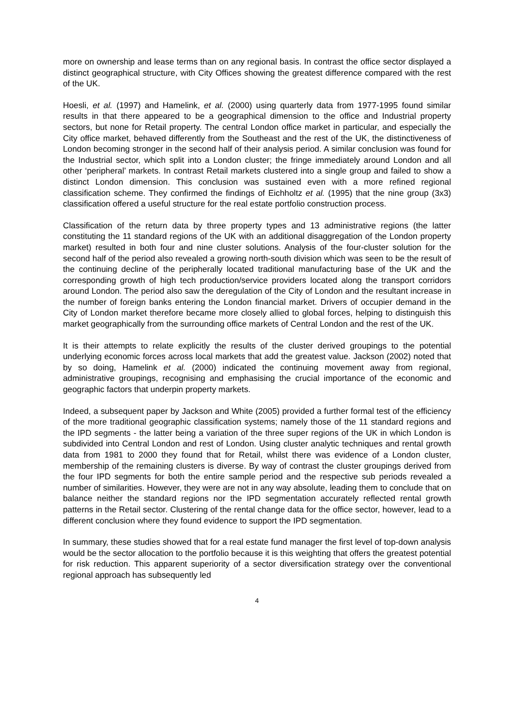more on ownership and lease terms than on any regional basis. In contrast the office sector displayed a distinct geographical structure, with City Offices showing the greatest difference compared with the rest of the UK.
Hoesli, et al. (1997) and Hamelink, et al. (2000) using quarterly data from 1977-1995 found similar results in that there appeared to be a geographical dimension to the office and Industrial property sectors, but none for Retail property. The central London office market in particular, and especially the City office market, behaved differently from the Southeast and the rest of the UK, the distinctiveness of London becoming stronger in the second half of their analysis period. A similar conclusion was found for the Industrial sector, which split into a London cluster; the fringe immediately around London and all other ‘peripheral’ markets. In contrast Retail markets clustered into a single group and failed to show a distinct London dimension. This conclusion was sustained even with a more refined regional classification scheme. They confirmed the findings of Eichholtz et al. (1995) that the nine group (3x3) classification offered a useful structure for the real estate portfolio construction process.
Classification of the return data by three property types and 13 administrative regions (the latter constituting the 11 standard regions of the UK with an additional disaggregation of the London property market) resulted in both four and nine cluster solutions. Analysis of the four-cluster solution for the second half of the period also revealed a growing north-south division which was seen to be the result of the continuing decline of the peripherally located traditional manufacturing base of the UK and the corresponding growth of high tech production/service providers located along the transport corridors around London. The period also saw the deregulation of the City of London and the resultant increase in the number of foreign banks entering the London financial market. Drivers of occupier demand in the City of London market therefore became more closely allied to global forces, helping to distinguish this market geographically from the surrounding office markets of Central London and the rest of the UK.
It is their attempts to relate explicitly the results of the cluster derived groupings to the potential underlying economic forces across local markets that add the greatest value. Jackson (2002) noted that by so doing, Hamelink et al. (2000) indicated the continuing movement away from regional, administrative groupings, recognising and emphasising the crucial importance of the economic and geographic factors that underpin property markets.
Indeed, a subsequent paper by Jackson and White (2005) provided a further formal test of the efficiency of the more traditional geographic classification systems; namely those of the 11 standard regions and the IPD segments - the latter being a variation of the three super regions of the UK in which London is subdivided into Central London and rest of London. Using cluster analytic techniques and rental growth data from 1981 to 2000 they found that for Retail, whilst there was evidence of a London cluster, membership of the remaining clusters is diverse. By way of contrast the cluster groupings derived from the four IPD segments for both the entire sample period and the respective sub periods revealed a number of similarities. However, they were are not in any way absolute, leading them to conclude that on balance neither the standard regions nor the IPD segmentation accurately reflected rental growth patterns in the Retail sector. Clustering of the rental change data for the office sector, however, lead to a different conclusion where they found evidence to support the IPD segmentation.
In summary, these studies showed that for a real estate fund manager the first level of top-down analysis would be the sector allocation to the portfolio because it is this weighting that offers the greatest potential for risk reduction. This apparent superiority of a sector diversification strategy over the conventional regional approach has subsequently led
4